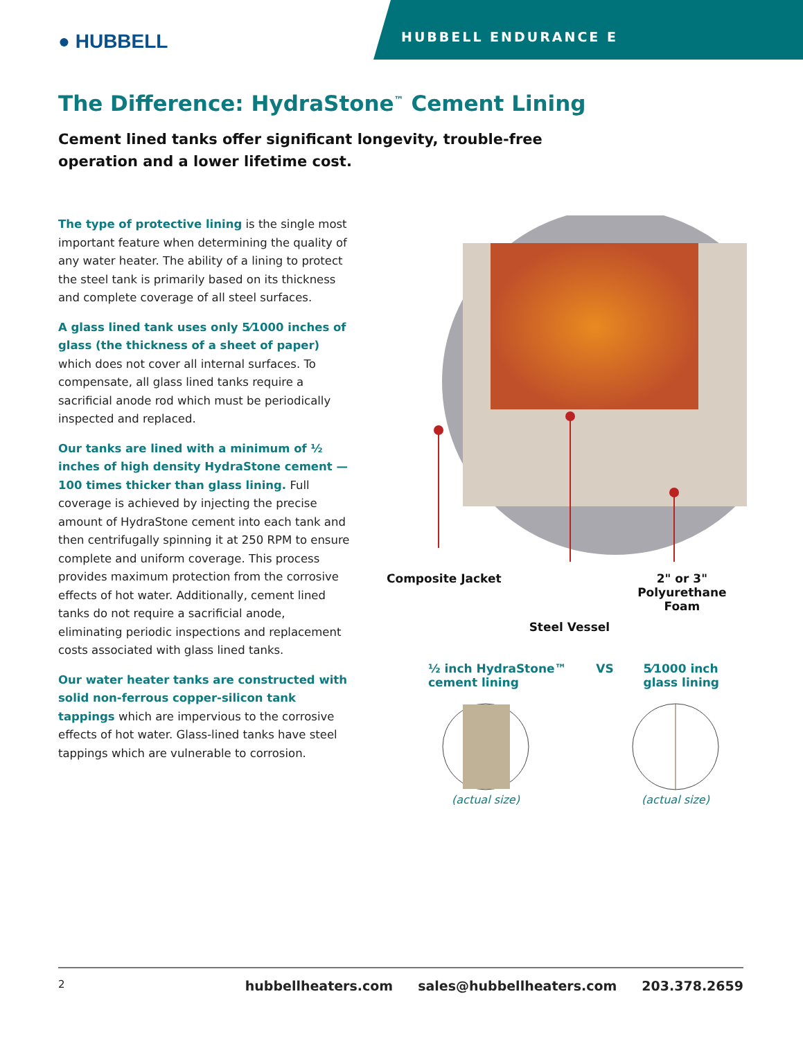● HUBBELL
HUBBELL ENDURANCE E
The Difference: HydraStone<sup>™</sup> Cement Lining
Cement lined tanks offer significant longevity, trouble-free operation and a lower lifetime cost.
The type of protective lining is the single most important feature when determining the quality of any water heater. The ability of a lining to protect the steel tank is primarily based on its thickness and complete coverage of all steel surfaces.
A glass lined tank uses only 5⁄1000 inches of glass (the thickness of a sheet of paper) which does not cover all internal surfaces. To compensate, all glass lined tanks require a sacrificial anode rod which must be periodically inspected and replaced.
Our tanks are lined with a minimum of ½ inches of high density HydraStone cement — 100 times thicker than glass lining. Full coverage is achieved by injecting the precise amount of HydraStone cement into each tank and then centrifugally spinning it at 250 RPM to ensure complete and uniform coverage. This process provides maximum protection from the corrosive effects of hot water. Additionally, cement lined tanks do not require a sacrificial anode, eliminating periodic inspections and replacement costs associated with glass lined tanks.
Our water heater tanks are constructed with solid non-ferrous copper-silicon tank tappings which are impervious to the corrosive effects of hot water. Glass-lined tanks have steel tappings which are vulnerable to corrosion.
Composite Jacket Steel Vessel 2" or 3"
Polyurethane
Foam
½ inch HydraStone™
cement lining VS 5⁄1000 inch
glass lining
(actual size) (actual size)
2 hubbellheaters.com sales@hubbellheaters.com 203.378.2659